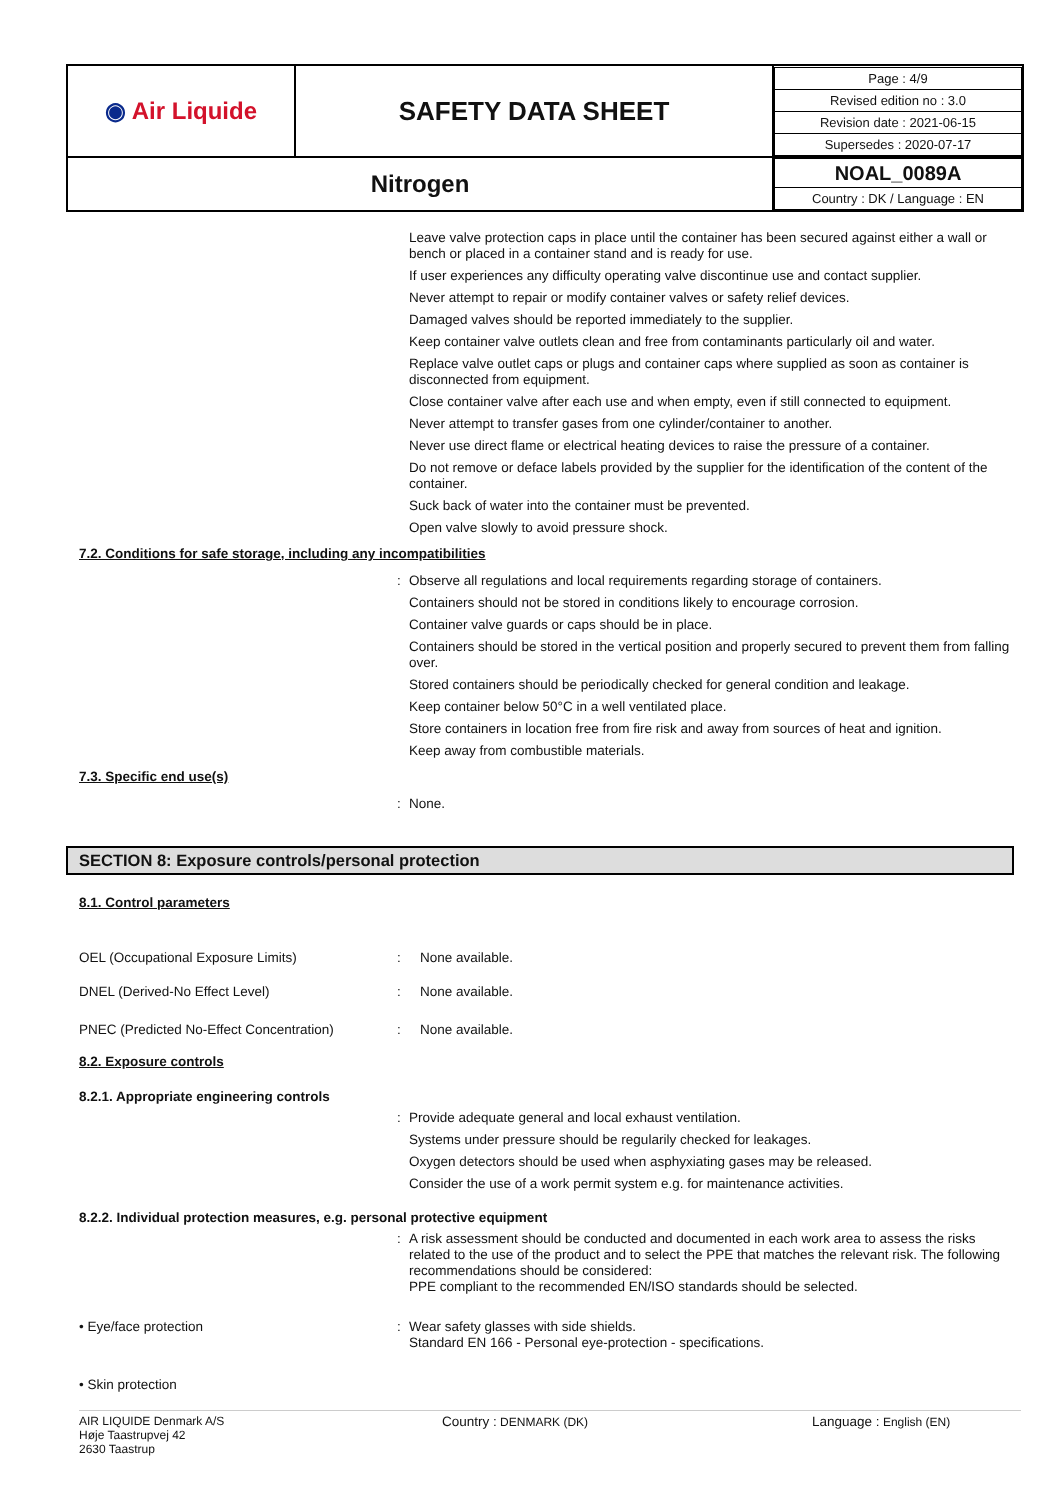| ◉ Air Liquide | SAFETY DATA SHEET | / Page : 4/9 / / Revised edition no : 3.0 / / Revision date : 2021-06-15 / / Supersedes : 2020-07-17 / |
| Nitrogen | | / NOAL_0089A / / Country : DK / Language : EN / |
Leave valve protection caps in place until the container has been secured against either a wall or bench or placed in a container stand and is ready for use.
If user experiences any difficulty operating valve discontinue use and contact supplier.
Never attempt to repair or modify container valves or safety relief devices.
Damaged valves should be reported immediately to the supplier.
Keep container valve outlets clean and free from contaminants particularly oil and water.
Replace valve outlet caps or plugs and container caps where supplied as soon as container is disconnected from equipment.
Close container valve after each use and when empty, even if still connected to equipment.
Never attempt to transfer gases from one cylinder/container to another.
Never use direct flame or electrical heating devices to raise the pressure of a container.
Do not remove or deface labels provided by the supplier for the identification of the content of the container.
Suck back of water into the container must be prevented.
Open valve slowly to avoid pressure shock.
7.2. Conditions for safe storage, including any incompatibilities
:
Observe all regulations and local requirements regarding storage of containers.
Containers should not be stored in conditions likely to encourage corrosion.
Container valve guards or caps should be in place.
Containers should be stored in the vertical position and properly secured to prevent them from falling over.
Stored containers should be periodically checked for general condition and leakage.
Keep container below 50°C in a well ventilated place.
Store containers in location free from fire risk and away from sources of heat and ignition.
Keep away from combustible materials.
7.3. Specific end use(s)
:
None.
SECTION 8: Exposure controls/personal protection
8.1. Control parameters
OEL (Occupational Exposure Limits) :
None available.
DNEL (Derived-No Effect Level) :
None available.
PNEC (Predicted No-Effect Concentration)
:
None available.
8.2. Exposure controls
8.2.1. Appropriate engineering controls
:
Provide adequate general and local exhaust ventilation.
Systems under pressure should be regularily checked for leakages.
Oxygen detectors should be used when asphyxiating gases may be released.
Consider the use of a work permit system e.g. for maintenance activities.
8.2.2. Individual protection measures, e.g. personal protective equipment
:
A risk assessment should be conducted and documented in each work area to assess the risks related to the use of the product and to select the PPE that matches the relevant risk. The following recommendations should be considered:
PPE compliant to the recommended EN/ISO standards should be selected.
• Eye/face protection :
Wear safety glasses with side shields.
Standard EN 166 - Personal eye-protection - specifications.
• Skin protection
AIR LIQUIDE Denmark A/S
Høje Taastrupvej 42
2630 Taastrup
Country : DENMARK (DK) Language : English (EN)